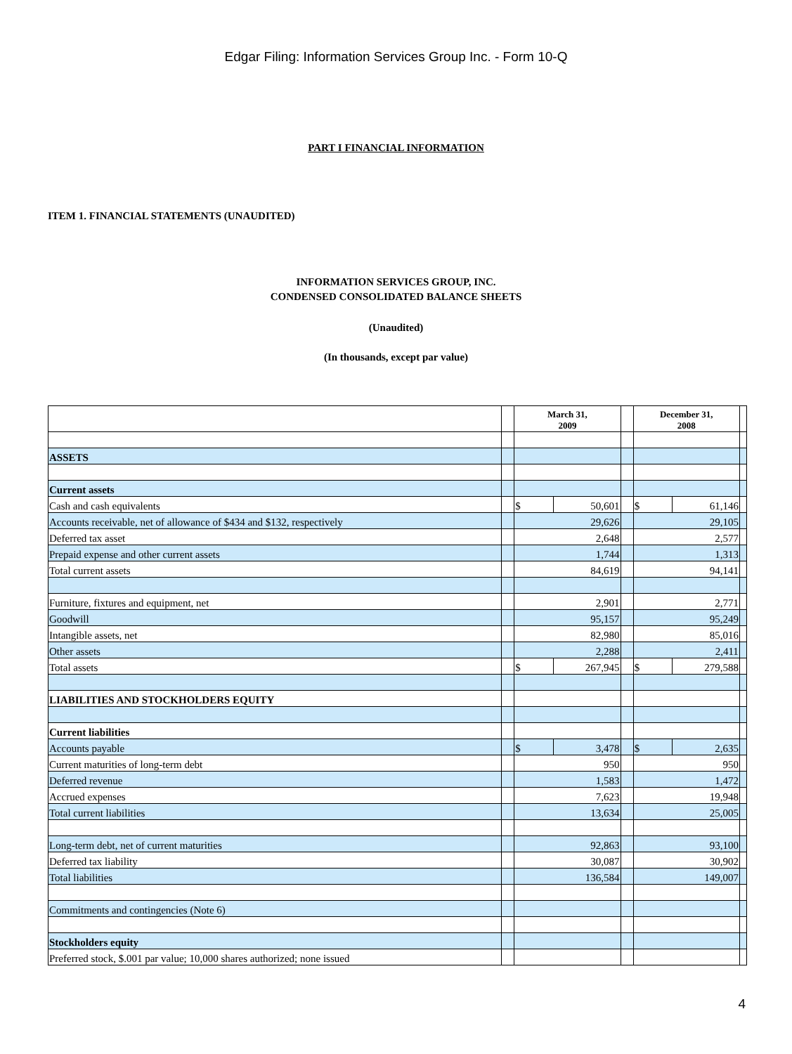Edgar Filing: Information Services Group Inc. - Form 10-Q
PART I FINANCIAL INFORMATION
ITEM 1. FINANCIAL STATEMENTS (UNAUDITED)
INFORMATION SERVICES GROUP, INC.
CONDENSED CONSOLIDATED BALANCE SHEETS
(Unaudited)
(In thousands, except par value)
| | | March 31, 2009 | | | December 31, 2008 | | |
| --- | --- | --- | --- | --- | --- | --- | --- |
| ASSETS | | | | | | | |
| Current assets | | | | | | | |
| Cash and cash equivalents | | $ | 50,601 | | $ | 61,146 | |
| Accounts receivable, net of allowance of $434 and $132, respectively | | 29,626 | | | 29,105 | | |
| Deferred tax asset | | 2,648 | | | 2,577 | | |
| Prepaid expense and other current assets | | 1,744 | | | 1,313 | | |
| Total current assets | | 84,619 | | | 94,141 | | |
| Furniture, fixtures and equipment, net | | 2,901 | | | 2,771 | | |
| Goodwill | | 95,157 | | | 95,249 | | |
| Intangible assets, net | | 82,980 | | | 85,016 | | |
| Other assets | | 2,288 | | | 2,411 | | |
| Total assets | | $ | 267,945 | | $ | 279,588 | |
| LIABILITIES AND STOCKHOLDERS EQUITY | | | | | | | |
| Current liabilities | | | | | | | |
| Accounts payable | | $ | 3,478 | | $ | 2,635 | |
| Current maturities of long-term debt | | 950 | | | 950 | | |
| Deferred revenue | | 1,583 | | | 1,472 | | |
| Accrued expenses | | 7,623 | | | 19,948 | | |
| Total current liabilities | | 13,634 | | | 25,005 | | |
| Long-term debt, net of current maturities | | 92,863 | | | 93,100 | | |
| Deferred tax liability | | 30,087 | | | 30,902 | | |
| Total liabilities | | 136,584 | | | 149,007 | | |
| Commitments and contingencies (Note 6) | | | | | | | |
| Stockholders equity | | | | | | | |
| Preferred stock, $.001 par value; 10,000 shares authorized; none issued | | | | | | | |
4